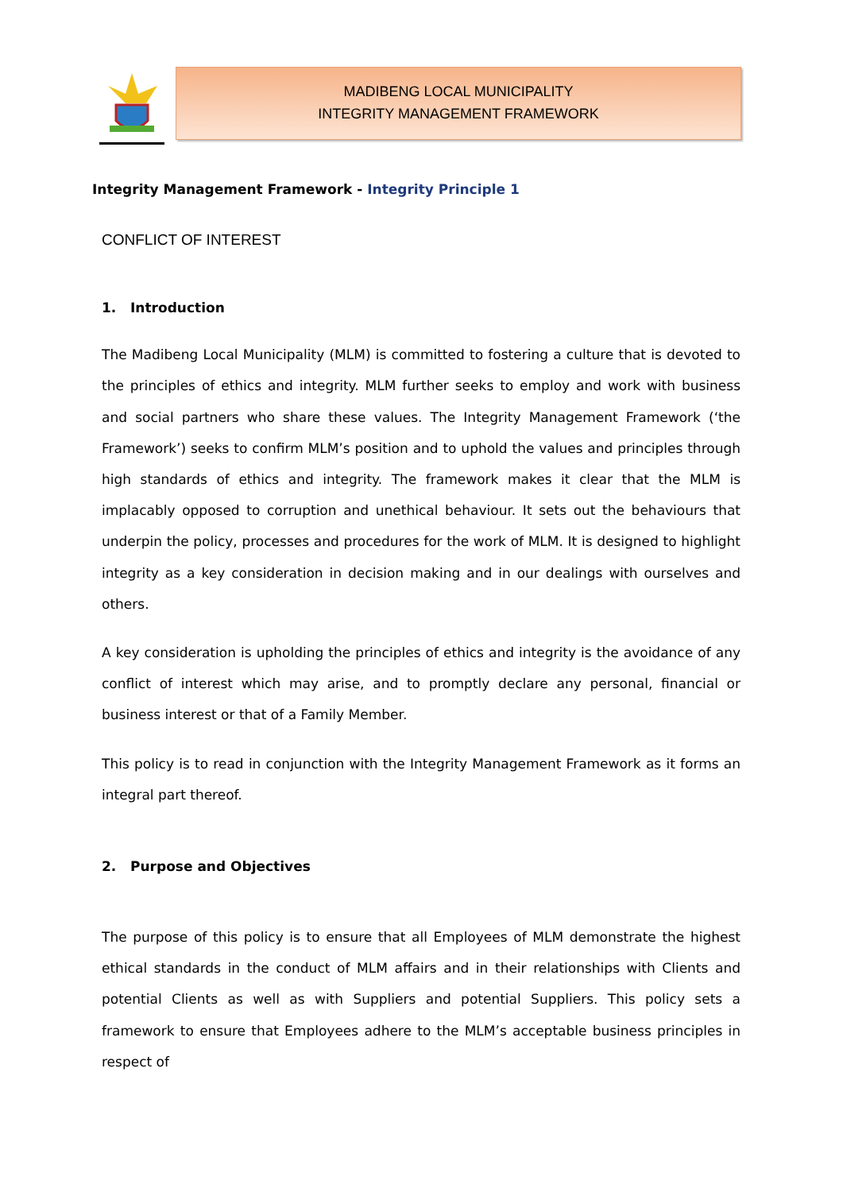MADIBENG LOCAL MUNICIPALITY
INTEGRITY MANAGEMENT FRAMEWORK
Integrity Management Framework - Integrity Principle 1
CONFLICT OF INTEREST
1. Introduction
The Madibeng Local Municipality (MLM) is committed to fostering a culture that is devoted to the principles of ethics and integrity. MLM further seeks to employ and work with business and social partners who share these values. The Integrity Management Framework (‘the Framework’) seeks to confirm MLM’s position and to uphold the values and principles through high standards of ethics and integrity. The framework makes it clear that the MLM is implacably opposed to corruption and unethical behaviour. It sets out the behaviours that underpin the policy, processes and procedures for the work of MLM. It is designed to highlight integrity as a key consideration in decision making and in our dealings with ourselves and others.
A key consideration is upholding the principles of ethics and integrity is the avoidance of any conflict of interest which may arise, and to promptly declare any personal, financial or business interest or that of a Family Member.
This policy is to read in conjunction with the Integrity Management Framework as it forms an integral part thereof.
2. Purpose and Objectives
The purpose of this policy is to ensure that all Employees of MLM demonstrate the highest ethical standards in the conduct of MLM affairs and in their relationships with Clients and potential Clients as well as with Suppliers and potential Suppliers. This policy sets a framework to ensure that Employees adhere to the MLM’s acceptable business principles in respect of